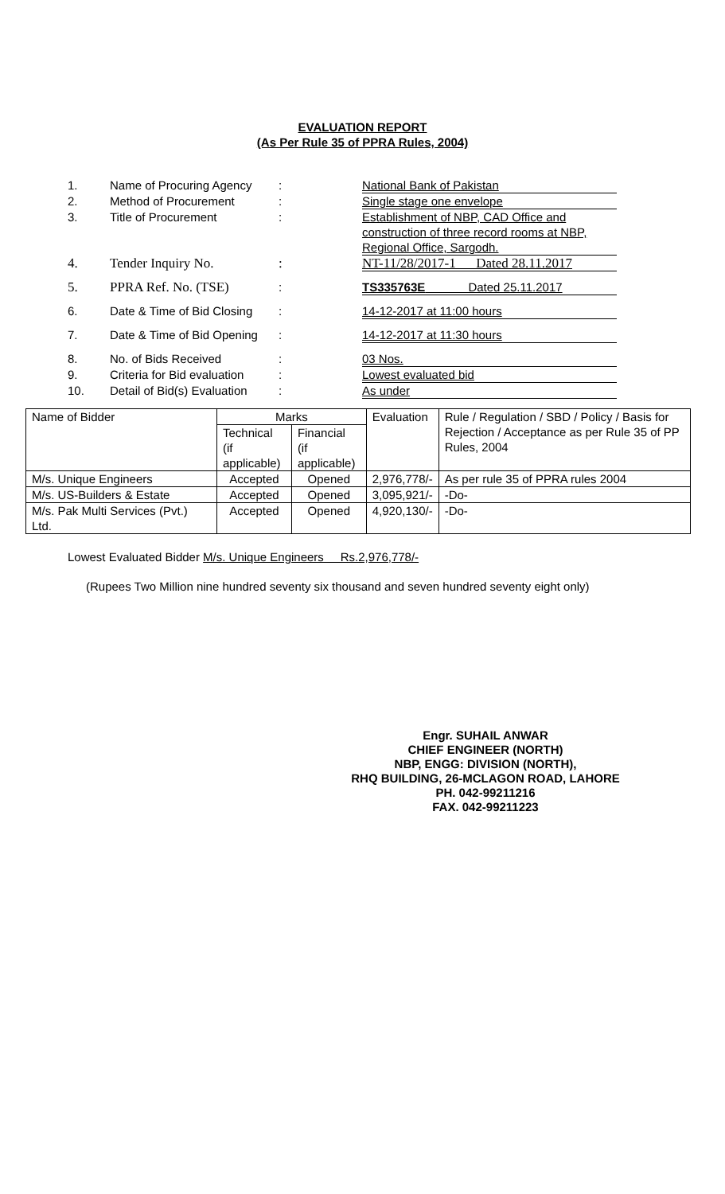EVALUATION REPORT
(As Per Rule 35 of PPRA Rules, 2004)
| 1. | Name of Procuring Agency | : | National Bank of Pakistan |
| 2. | Method of Procurement | : | Single stage one envelope |
| 3. | Title of Procurement | : | Establishment of NBP, CAD Office and construction of three record rooms at NBP, Regional Office, Sargodh. |
| 4. | Tender Inquiry No. | : | NT-11/28/2017-1 Dated 28.11.2017 |
| 5. | PPRA Ref. No. (TSE) | : | TS335763E Dated 25.11.2017 |
| 6. | Date & Time of Bid Closing | : | 14-12-2017 at 11:00 hours |
| 7. | Date & Time of Bid Opening | : | 14-12-2017 at 11:30 hours |
| 8. | No. of Bids Received | : | 03 Nos. |
| 9. | Criteria for Bid evaluation | : | Lowest evaluated bid |
| 10. | Detail of Bid(s) Evaluation | : | As under |
| Name of Bidder | Marks | | Evaluation | Rule / Regulation / SBD / Policy / Basis for Rejection / Acceptance as per Rule 35 of PP Rules, 2004 |
| --- | --- | --- | --- | --- |
| | Technical (if applicable) | Financial (if applicable) | | |
| M/s. Unique Engineers | Accepted | Opened | 2,976,778/- | As per rule 35 of PPRA rules 2004 |
| M/s. US-Builders & Estate | Accepted | Opened | 3,095,921/- | -Do- |
| M/s. Pak Multi Services (Pvt.) Ltd. | Accepted | Opened | 4,920,130/- | -Do- |
Lowest Evaluated Bidder M/s. Unique Engineers Rs.2,976,778/-
(Rupees Two Million nine hundred seventy six thousand and seven hundred seventy eight only)
Engr. SUHAIL ANWAR
CHIEF ENGINEER (NORTH)
NBP, ENGG: DIVISION (NORTH),
RHQ BUILDING, 26-MCLAGON ROAD, LAHORE
PH. 042-99211216
FAX. 042-99211223